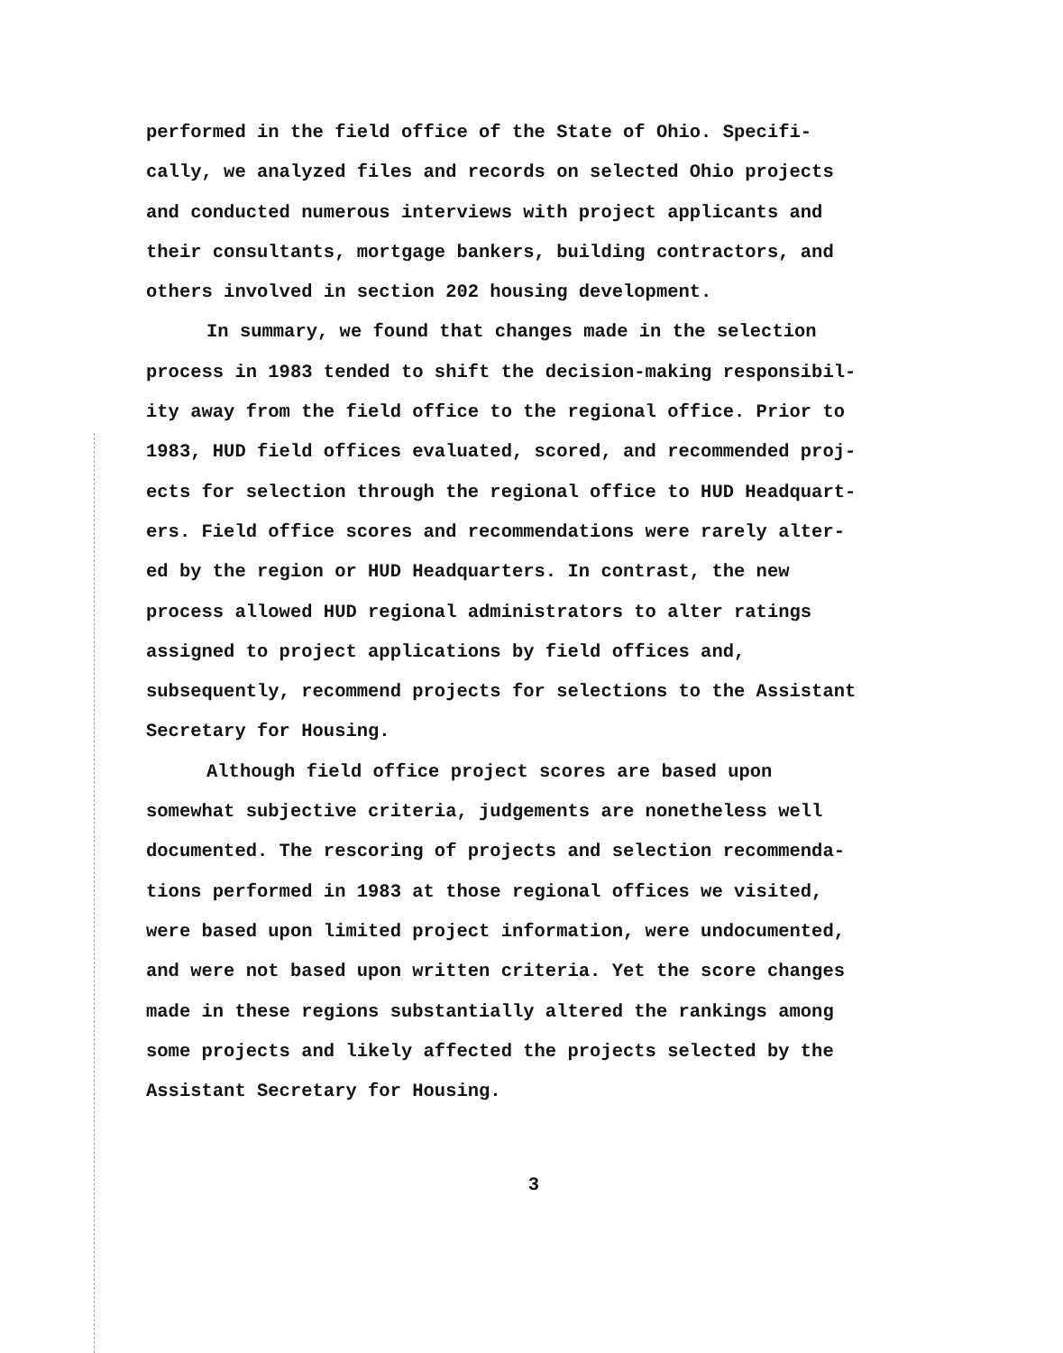performed in the field office of the State of Ohio. Specifi-
cally, we analyzed files and records on selected Ohio projects
and conducted numerous interviews with project applicants and
their consultants, mortgage bankers, building contractors, and
others involved in section 202 housing development.
In summary, we found that changes made in the selection
process in 1983 tended to shift the decision-making responsibil-
ity away from the field office to the regional office. Prior to
1983, HUD field offices evaluated, scored, and recommended proj-
ects for selection through the regional office to HUD Headquart-
ers. Field office scores and recommendations were rarely alter-
ed by the region or HUD Headquarters. In contrast, the new
process allowed HUD regional administrators to alter ratings
assigned to project applications by field offices and,
subsequently, recommend projects for selections to the Assistant
Secretary for Housing.
Although field office project scores are based upon
somewhat subjective criteria, judgements are nonetheless well
documented. The rescoring of projects and selection recommenda-
tions performed in 1983 at those regional offices we visited,
were based upon limited project information, were undocumented,
and were not based upon written criteria. Yet the score changes
made in these regions substantially altered the rankings among
some projects and likely affected the projects selected by the
Assistant Secretary for Housing.
3